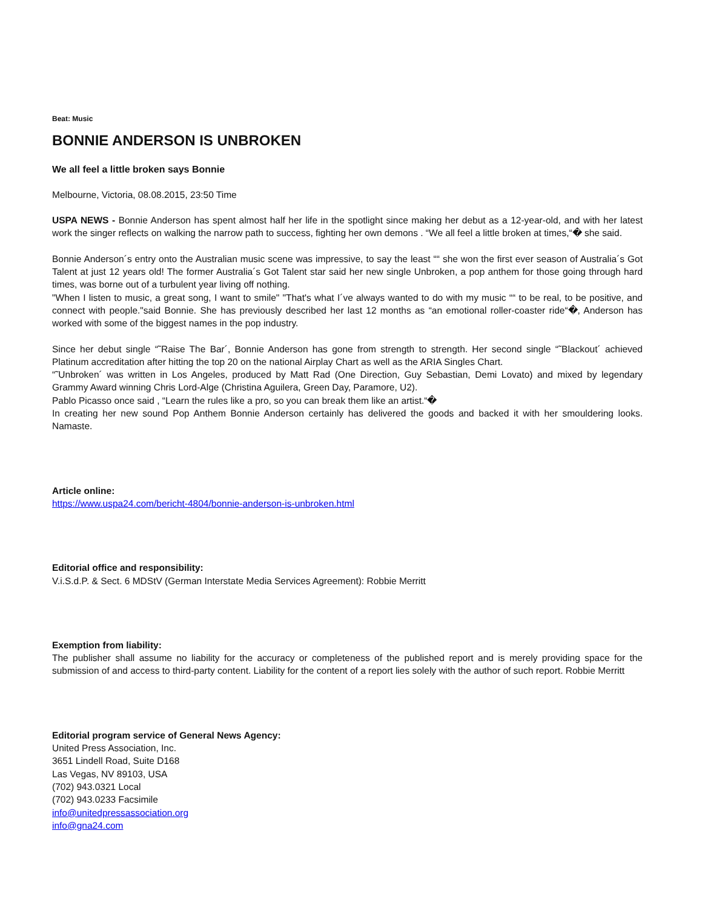Beat: Music
BONNIE ANDERSON IS UNBROKEN
We all feel a little broken says Bonnie
Melbourne, Victoria, 08.08.2015, 23:50 Time
USPA NEWS - Bonnie Anderson has spent almost half her life in the spotlight since making her debut as a 12-year-old, and with her latest work the singer reflects on walking the narrow path to success, fighting her own demons . “We all feel a little broken at times,“� she said.
Bonnie Anderson´s entry onto the Australian music scene was impressive, to say the least ““ she won the first ever season of Australia´s Got Talent at just 12 years old! The former Australia´s Got Talent star said her new single Unbroken, a pop anthem for those going through hard times, was borne out of a turbulent year living off nothing.
"When I listen to music, a great song, I want to smile" "That's what I´ve always wanted to do with my music ““ to be real, to be positive, and connect with people."said Bonnie. She has previously described her last 12 months as “an emotional roller-coaster ride“�, Anderson has worked with some of the biggest names in the pop industry.
Since her debut single “˜Raise The Bar´, Bonnie Anderson has gone from strength to strength. Her second single “˜Blackout´ achieved Platinum accreditation after hitting the top 20 on the national Airplay Chart as well as the ARIA Singles Chart.
“˜Unbroken´ was written in Los Angeles, produced by Matt Rad (One Direction, Guy Sebastian, Demi Lovato) and mixed by legendary Grammy Award winning Chris Lord-Alge (Christina Aguilera, Green Day, Paramore, U2).
Pablo Picasso once said , “Learn the rules like a pro, so you can break them like an artist.“�
In creating her new sound Pop Anthem Bonnie Anderson certainly has delivered the goods and backed it with her smouldering looks. Namaste.
Article online:
https://www.uspa24.com/bericht-4804/bonnie-anderson-is-unbroken.html
Editorial office and responsibility:
V.i.S.d.P. & Sect. 6 MDStV (German Interstate Media Services Agreement): Robbie Merritt
Exemption from liability:
The publisher shall assume no liability for the accuracy or completeness of the published report and is merely providing space for the submission of and access to third-party content. Liability for the content of a report lies solely with the author of such report. Robbie Merritt
Editorial program service of General News Agency:
United Press Association, Inc.
3651 Lindell Road, Suite D168
Las Vegas, NV 89103, USA
(702) 943.0321 Local
(702) 943.0233 Facsimile
info@unitedpressassociation.org
info@gna24.com